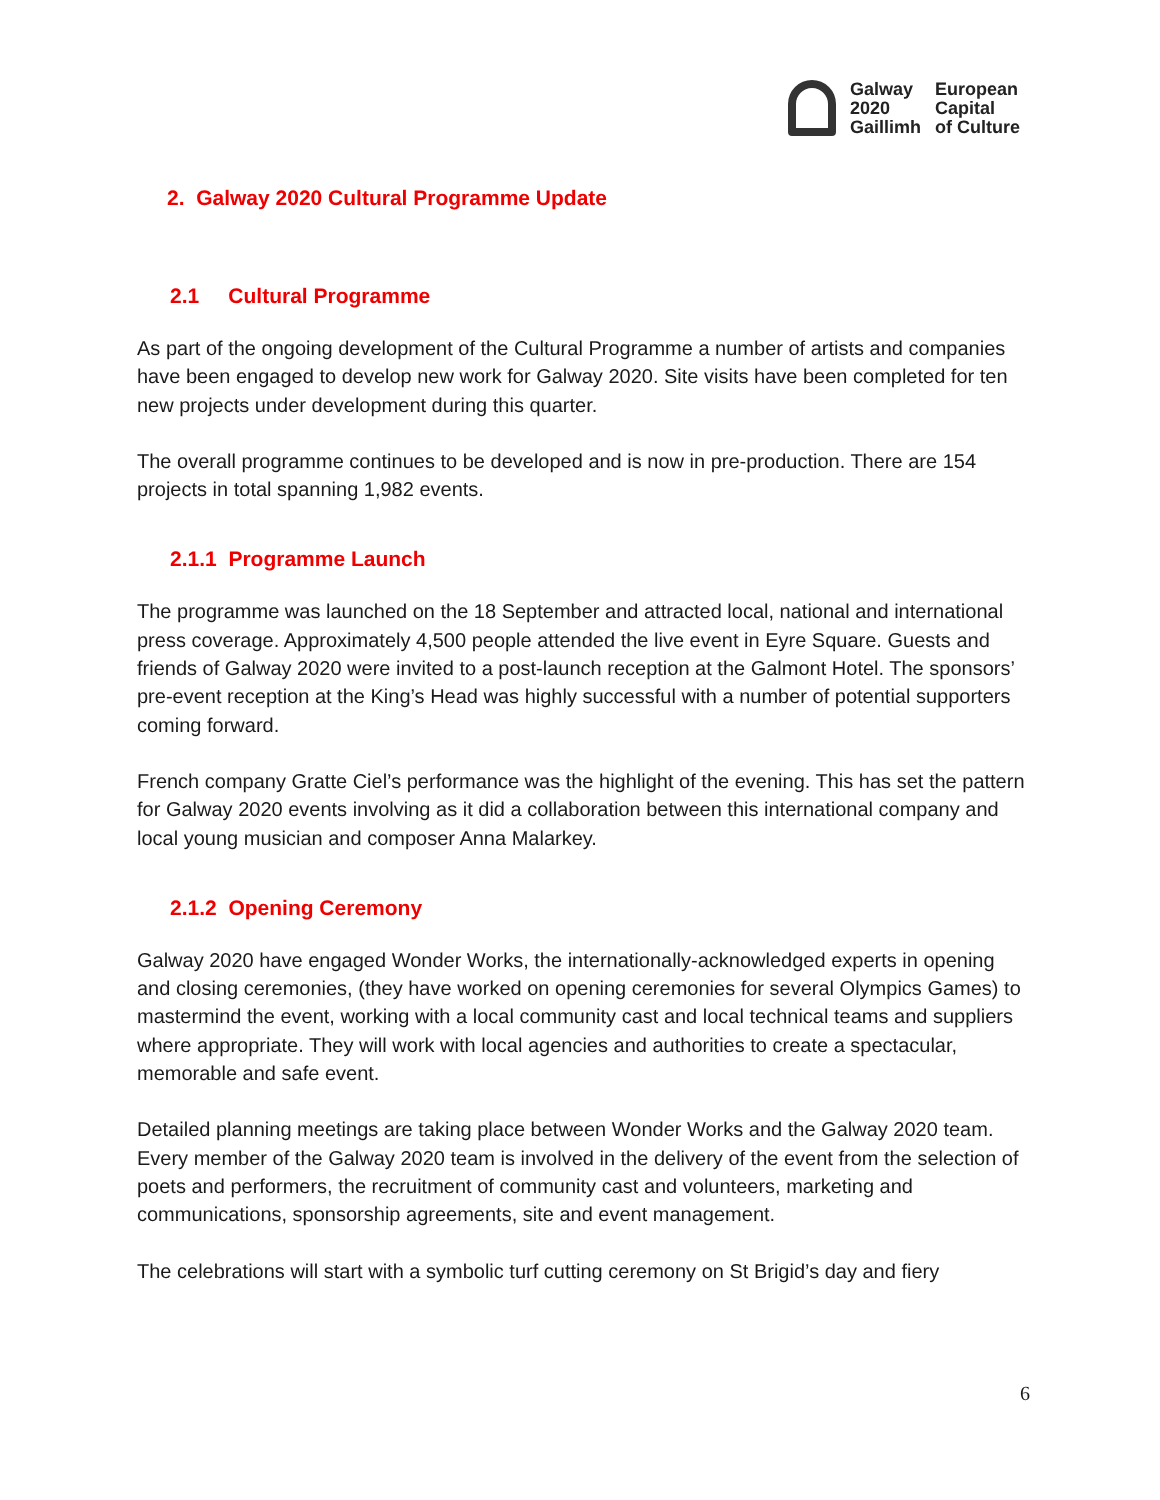Galway
2020
Gaillimh
European
Capital
of Culture
2. Galway 2020 Cultural Programme Update
2.1 Cultural Programme
As part of the ongoing development of the Cultural Programme a number of artists and companies have been engaged to develop new work for Galway 2020. Site visits have been completed for ten new projects under development during this quarter.
The overall programme continues to be developed and is now in pre-production. There are 154 projects in total spanning 1,982 events.
2.1.1 Programme Launch
The programme was launched on the 18 September and attracted local, national and international press coverage. Approximately 4,500 people attended the live event in Eyre Square. Guests and friends of Galway 2020 were invited to a post-launch reception at the Galmont Hotel. The sponsors’ pre-event reception at the King’s Head was highly successful with a number of potential supporters coming forward.
French company Gratte Ciel’s performance was the highlight of the evening. This has set the pattern for Galway 2020 events involving as it did a collaboration between this international company and local young musician and composer Anna Malarkey.
2.1.2 Opening Ceremony
Galway 2020 have engaged Wonder Works, the internationally-acknowledged experts in opening and closing ceremonies, (they have worked on opening ceremonies for several Olympics Games) to mastermind the event, working with a local community cast and local technical teams and suppliers where appropriate. They will work with local agencies and authorities to create a spectacular, memorable and safe event.
Detailed planning meetings are taking place between Wonder Works and the Galway 2020 team. Every member of the Galway 2020 team is involved in the delivery of the event from the selection of poets and performers, the recruitment of community cast and volunteers, marketing and communications, sponsorship agreements, site and event management.
The celebrations will start with a symbolic turf cutting ceremony on St Brigid’s day and fiery
6